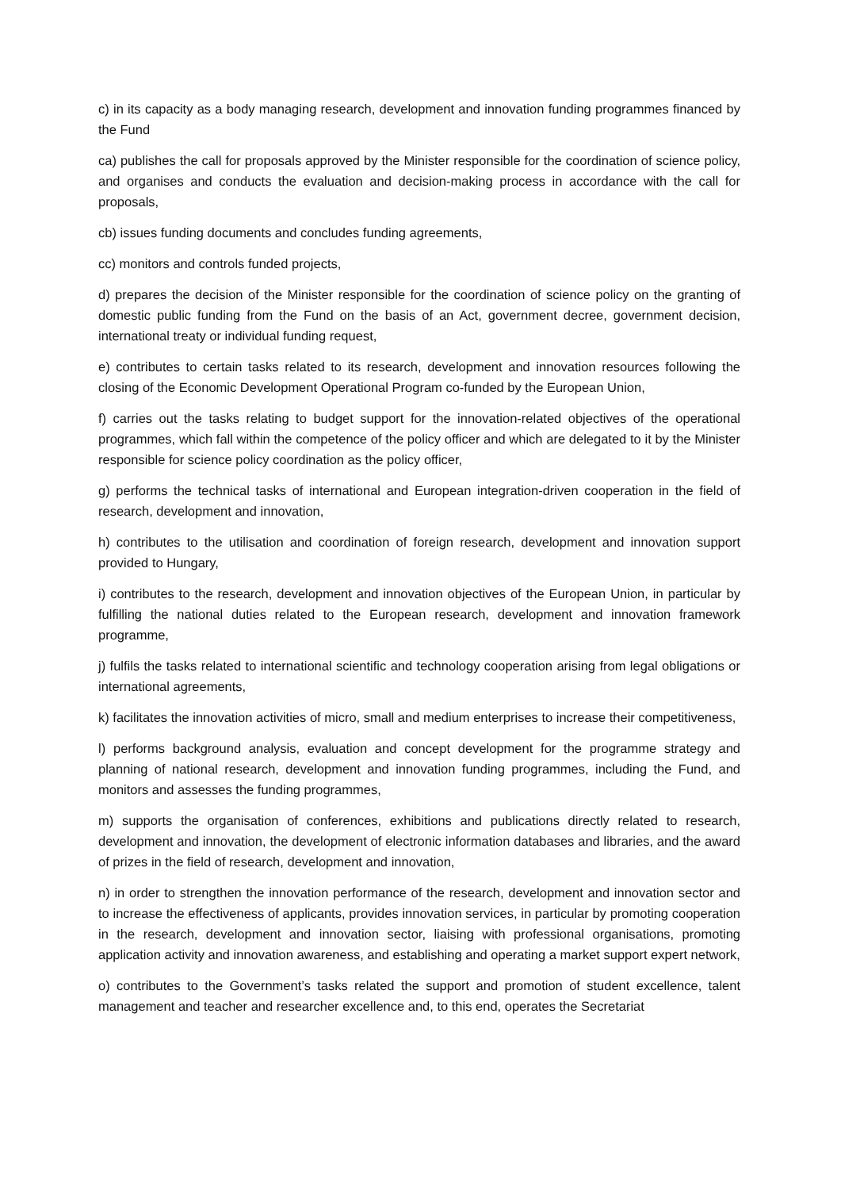c) in its capacity as a body managing research, development and innovation funding programmes financed by the Fund
ca) publishes the call for proposals approved by the Minister responsible for the coordination of science policy, and organises and conducts the evaluation and decision-making process in accordance with the call for proposals,
cb) issues funding documents and concludes funding agreements,
cc) monitors and controls funded projects,
d) prepares the decision of the Minister responsible for the coordination of science policy on the granting of domestic public funding from the Fund on the basis of an Act, government decree, government decision, international treaty or individual funding request,
e) contributes to certain tasks related to its research, development and innovation resources following the closing of the Economic Development Operational Program co-funded by the European Union,
f) carries out the tasks relating to budget support for the innovation-related objectives of the operational programmes, which fall within the competence of the policy officer and which are delegated to it by the Minister responsible for science policy coordination as the policy officer,
g) performs the technical tasks of international and European integration-driven cooperation in the field of research, development and innovation,
h) contributes to the utilisation and coordination of foreign research, development and innovation support provided to Hungary,
i) contributes to the research, development and innovation objectives of the European Union, in particular by fulfilling the national duties related to the European research, development and innovation framework programme,
j) fulfils the tasks related to international scientific and technology cooperation arising from legal obligations or international agreements,
k) facilitates the innovation activities of micro, small and medium enterprises to increase their competitiveness,
l) performs background analysis, evaluation and concept development for the programme strategy and planning of national research, development and innovation funding programmes, including the Fund, and monitors and assesses the funding programmes,
m) supports the organisation of conferences, exhibitions and publications directly related to research, development and innovation, the development of electronic information databases and libraries, and the award of prizes in the field of research, development and innovation,
n) in order to strengthen the innovation performance of the research, development and innovation sector and to increase the effectiveness of applicants, provides innovation services, in particular by promoting cooperation in the research, development and innovation sector, liaising with professional organisations, promoting application activity and innovation awareness, and establishing and operating a market support expert network,
o) contributes to the Government’s tasks related the support and promotion of student excellence, talent management and teacher and researcher excellence and, to this end, operates the Secretariat